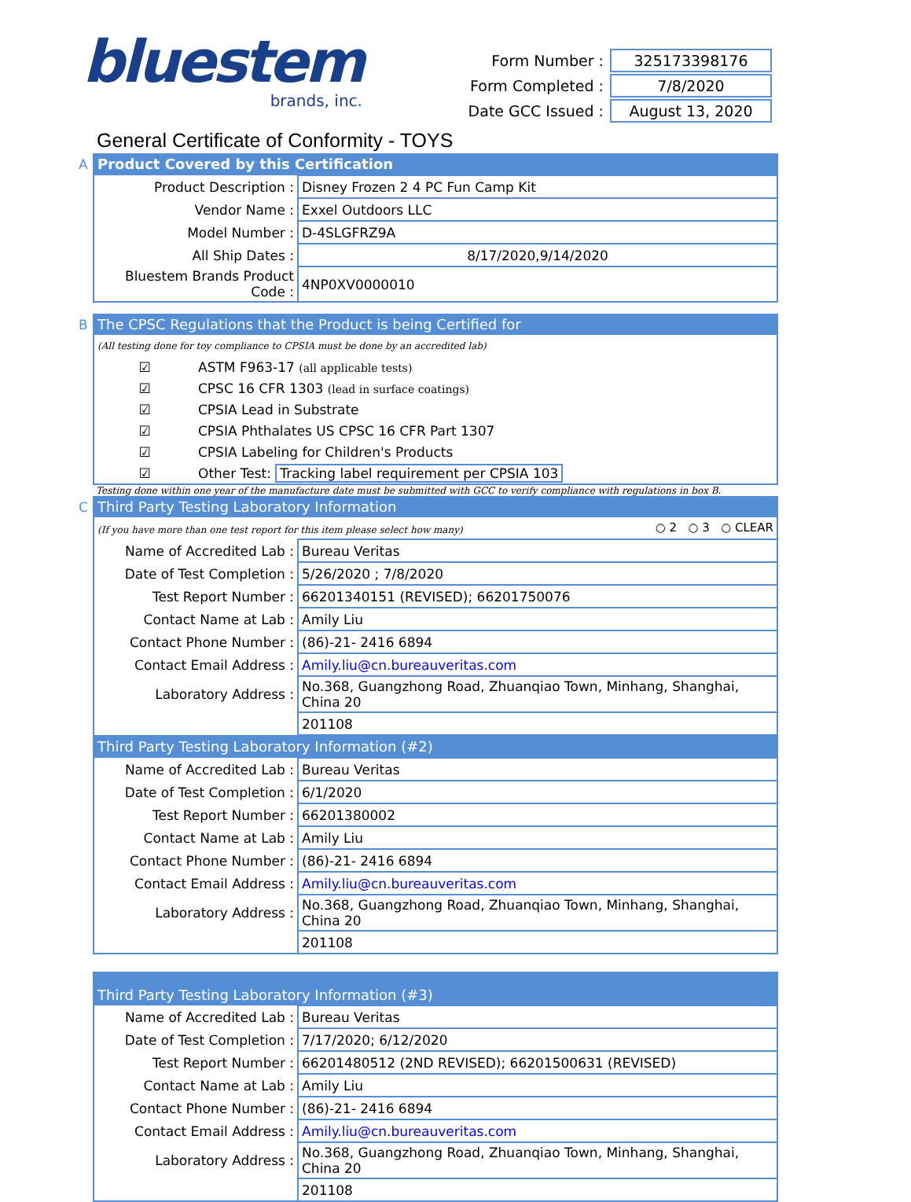bluestem
brands, inc.
| Form Number : | 325173398176 |
| Form Completed : | 7/8/2020 |
| Date GCC Issued : | August 13, 2020 |
General Certificate of Conformity - TOYS
A
| Product Covered by this Certification | |
| Product Description : | Disney Frozen 2 4 PC Fun Camp Kit |
| Vendor Name : | Exxel Outdoors LLC |
| Model Number : | D-4SLGFRZ9A |
| All Ship Dates : | 8/17/2020,9/14/2020 |
| Bluestem Brands Product Code : | 4NP0XV0000010 |
B
| The CPSC Regulations that the Product is being Certified for | |
| (All testing done for toy compliance to CPSIA must be done by an accredited lab) | |
| ☑ | ASTM F963-17 (all applicable tests) |
| ☑ | CPSC 16 CFR 1303 (lead in surface coatings) |
| ☑ | CPSIA Lead in Substrate |
| ☑ | CPSIA Phthalates US CPSC 16 CFR Part 1307 |
| ☑ | CPSIA Labeling for Children's Products |
| ☑ | Other Test: Tracking label requirement per CPSIA 103 |
Testing done within one year of the manufacture date must be submitted with GCC to verify compliance with regulations in box B.
C
| Third Party Testing Laboratory Information | |
| (If you have more than one test report for this item please select how many) ○ 2 ○ 3 ○ CLEAR | |
| Name of Accredited Lab : | Bureau Veritas |
| Date of Test Completion : | 5/26/2020 ; 7/8/2020 |
| Test Report Number : | 66201340151 (REVISED); 66201750076 |
| Contact Name at Lab : | Amily Liu |
| Contact Phone Number : | (86)-21- 2416 6894 |
| Contact Email Address : | Amily.liu@cn.bureauveritas.com |
| Laboratory Address : | No.368, Guangzhong Road, Zhuanqiao Town, Minhang, Shanghai, China 20 |
| | 201108 |
| Third Party Testing Laboratory Information (#2) | |
| Name of Accredited Lab : | Bureau Veritas |
| Date of Test Completion : | 6/1/2020 |
| Test Report Number : | 66201380002 |
| Contact Name at Lab : | Amily Liu |
| Contact Phone Number : | (86)-21- 2416 6894 |
| Contact Email Address : | Amily.liu@cn.bureauveritas.com |
| Laboratory Address : | No.368, Guangzhong Road, Zhuanqiao Town, Minhang, Shanghai, China 20 |
| | 201108 |
| Third Party Testing Laboratory Information (#3) | |
| Name of Accredited Lab : | Bureau Veritas |
| Date of Test Completion : | 7/17/2020; 6/12/2020 |
| Test Report Number : | 66201480512 (2ND REVISED); 66201500631 (REVISED) |
| Contact Name at Lab : | Amily Liu |
| Contact Phone Number : | (86)-21- 2416 6894 |
| Contact Email Address : | Amily.liu@cn.bureauveritas.com |
| Laboratory Address : | No.368, Guangzhong Road, Zhuanqiao Town, Minhang, Shanghai, China 20 |
| | 201108 |